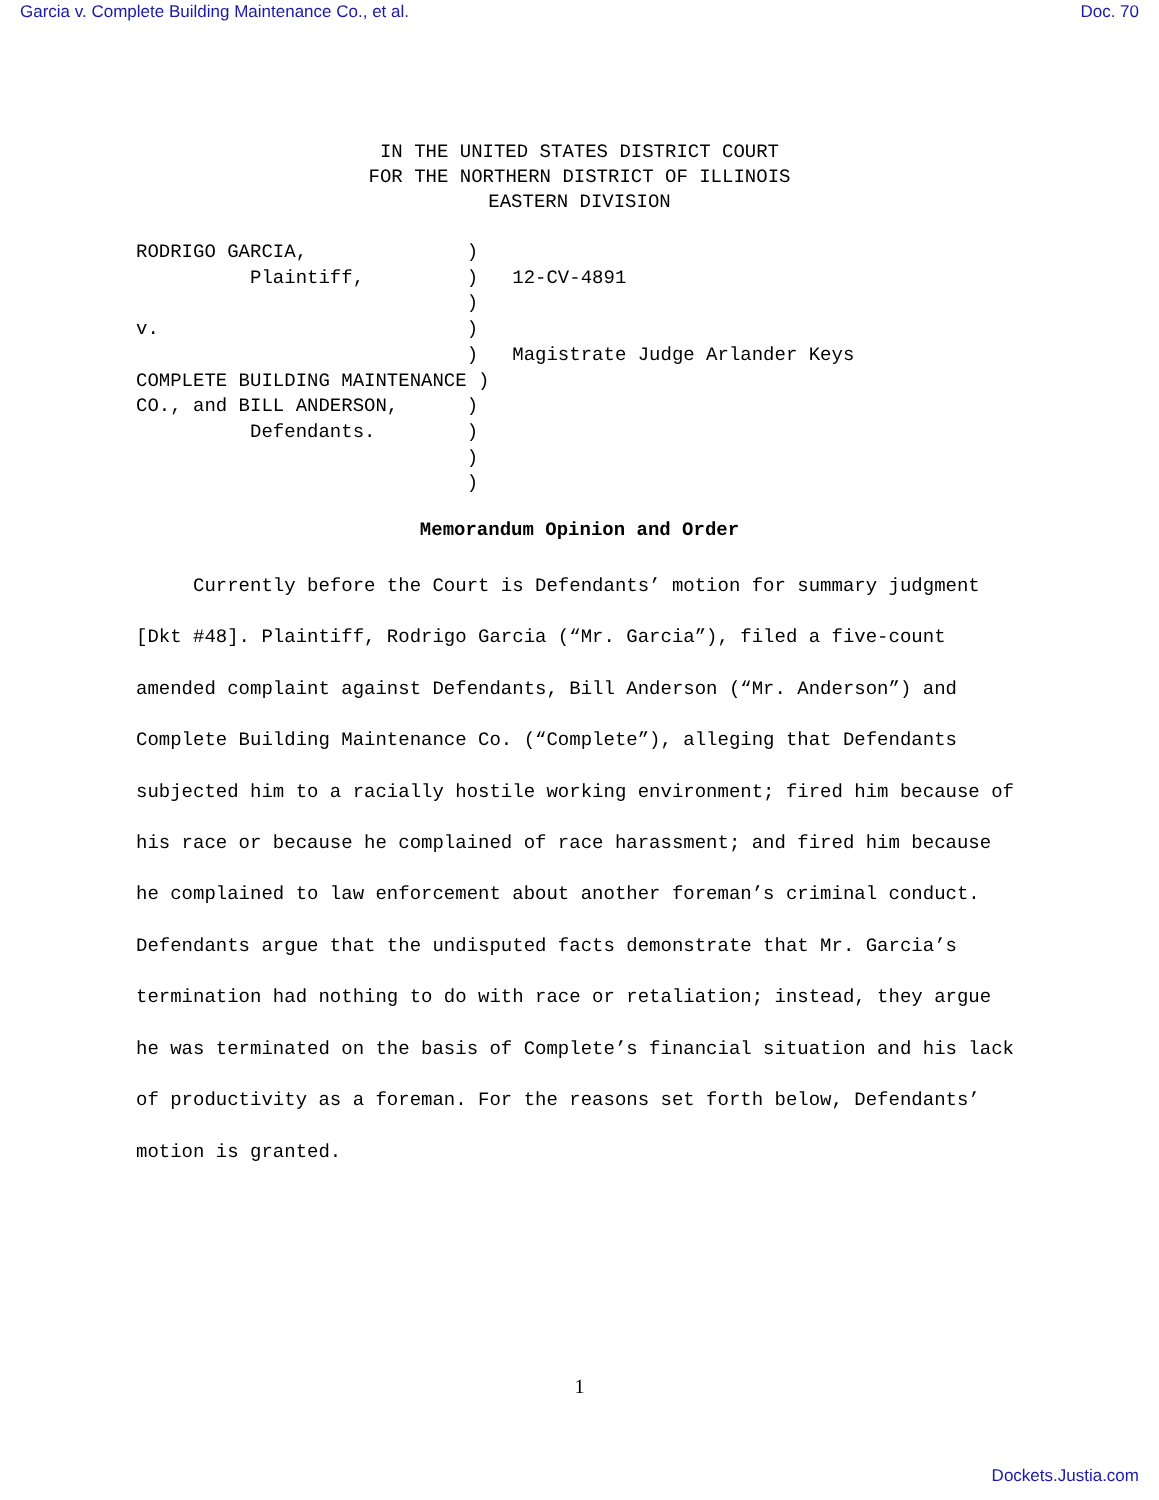Garcia v. Complete Building Maintenance Co., et al. Doc. 70
IN THE UNITED STATES DISTRICT COURT
FOR THE NORTHERN DISTRICT OF ILLINOIS
EASTERN DIVISION
RODRIGO GARCIA, ) Plaintiff, ) 12-CV-4891 ) v. ) ) Magistrate Judge Arlander Keys COMPLETE BUILDING MAINTENANCE ) CO., and BILL ANDERSON, ) Defendants. ) ) )
Memorandum Opinion and Order
Currently before the Court is Defendants’ motion for summary judgment [Dkt #48]. Plaintiff, Rodrigo Garcia (“Mr. Garcia”), filed a five-count amended complaint against Defendants, Bill Anderson (“Mr. Anderson”) and Complete Building Maintenance Co. (“Complete”), alleging that Defendants subjected him to a racially hostile working environment; fired him because of his race or because he complained of race harassment; and fired him because he complained to law enforcement about another foreman’s criminal conduct. Defendants argue that the undisputed facts demonstrate that Mr. Garcia’s termination had nothing to do with race or retaliation; instead, they argue he was terminated on the basis of Complete’s financial situation and his lack of productivity as a foreman. For the reasons set forth below, Defendants’ motion is granted.
1
Dockets.Justia.com